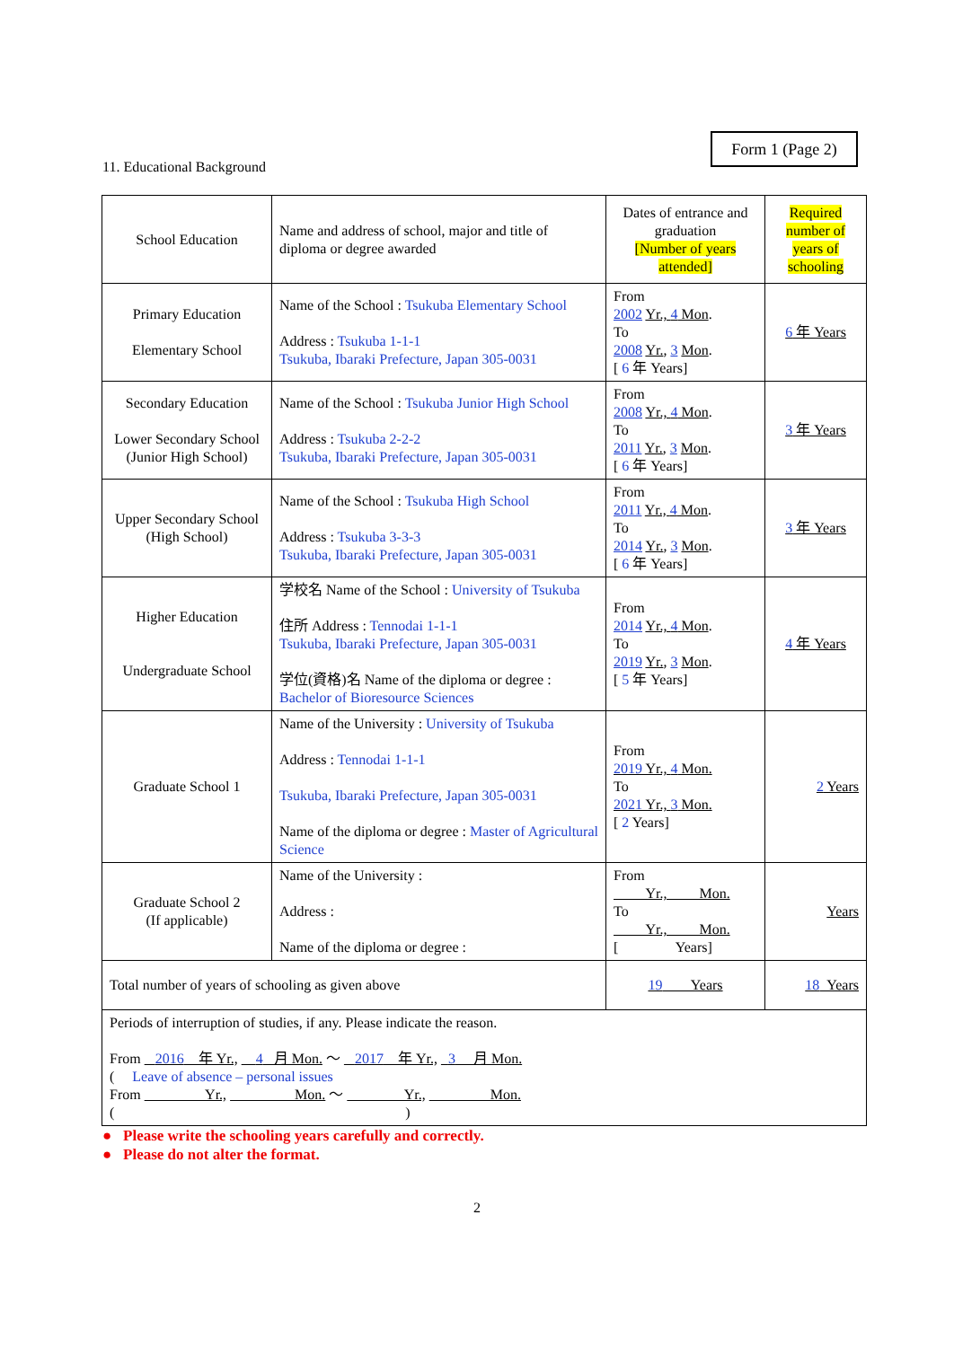Form 1 (Page 2)
11. Educational Background
| School Education | Name and address of school, major and title of diploma or degree awarded | Dates of entrance and graduation [Number of years attended] | Required number of years of schooling |
| Primary Education Elementary School | Name of the School : Tsukuba Elementary School Address : Tsukuba 1-1-1 Tsukuba, Ibaraki Prefecture, Japan 305-0031 | From 2002 Yr., 4 Mon . To 2008 Yr. , 3 Mon . [ 6 年 Years] | 6 年 Years |
| Secondary Education Lower Secondary School (Junior High School) | Name of the School : Tsukuba Junior High School Address : Tsukuba 2-2-2 Tsukuba, Ibaraki Prefecture, Japan 305-0031 | From 2008 Yr., 4 Mon . To 2011 Yr. , 3 Mon . [ 6 年 Years] | 3 年 Years |
| Upper Secondary School (High School) | Name of the School : Tsukuba High School Address : Tsukuba 3-3-3 Tsukuba, Ibaraki Prefecture, Japan 305-0031 | From 2011 Yr., 4 Mon . To 2014 Yr. , 3 Mon . [ 6 年 Years] | 3 年 Years |
| Higher Education Undergraduate School | 学校名 Name of the School : University of Tsukuba 住所 Address : Tennodai 1-1-1 Tsukuba, Ibaraki Prefecture, Japan 305-0031 学位(資格)名 Name of the diploma or degree : Bachelor of Bioresource Sciences | From 2014 Yr., 4 Mon . To 2019 Yr. , 3 Mon . [ 5 年 Years] | 4 年 Years |
| Graduate School 1 | Name of the University : University of Tsukuba Address : Tennodai 1-1-1 Tsukuba, Ibaraki Prefecture, Japan 305-0031 Name of the diploma or degree : Master of Agricultural Science | From 2019 Yr., 4 Mon. To 2021 Yr., 3 Mon. [ 2 Years] | 2 Years |
| Graduate School 2 (If applicable) | Name of the University : Address : Name of the diploma or degree : | From Yr., Mon. To Yr., Mon. [ Years] | Years |
| Total number of years of schooling as given above | | 19 Years | 18 Years |
| Periods of interruption of studies, if any. Please indicate the reason. From 2016 年 Yr., 4 月 Mon. ～ 2017 年 Yr., 3 月 Mon. ( Leave of absence – personal issues From Yr., Mon. ～ Yr., Mon. ( ) | | | |
● Please write the schooling years carefully and correctly.
● Please do not alter the format.
2